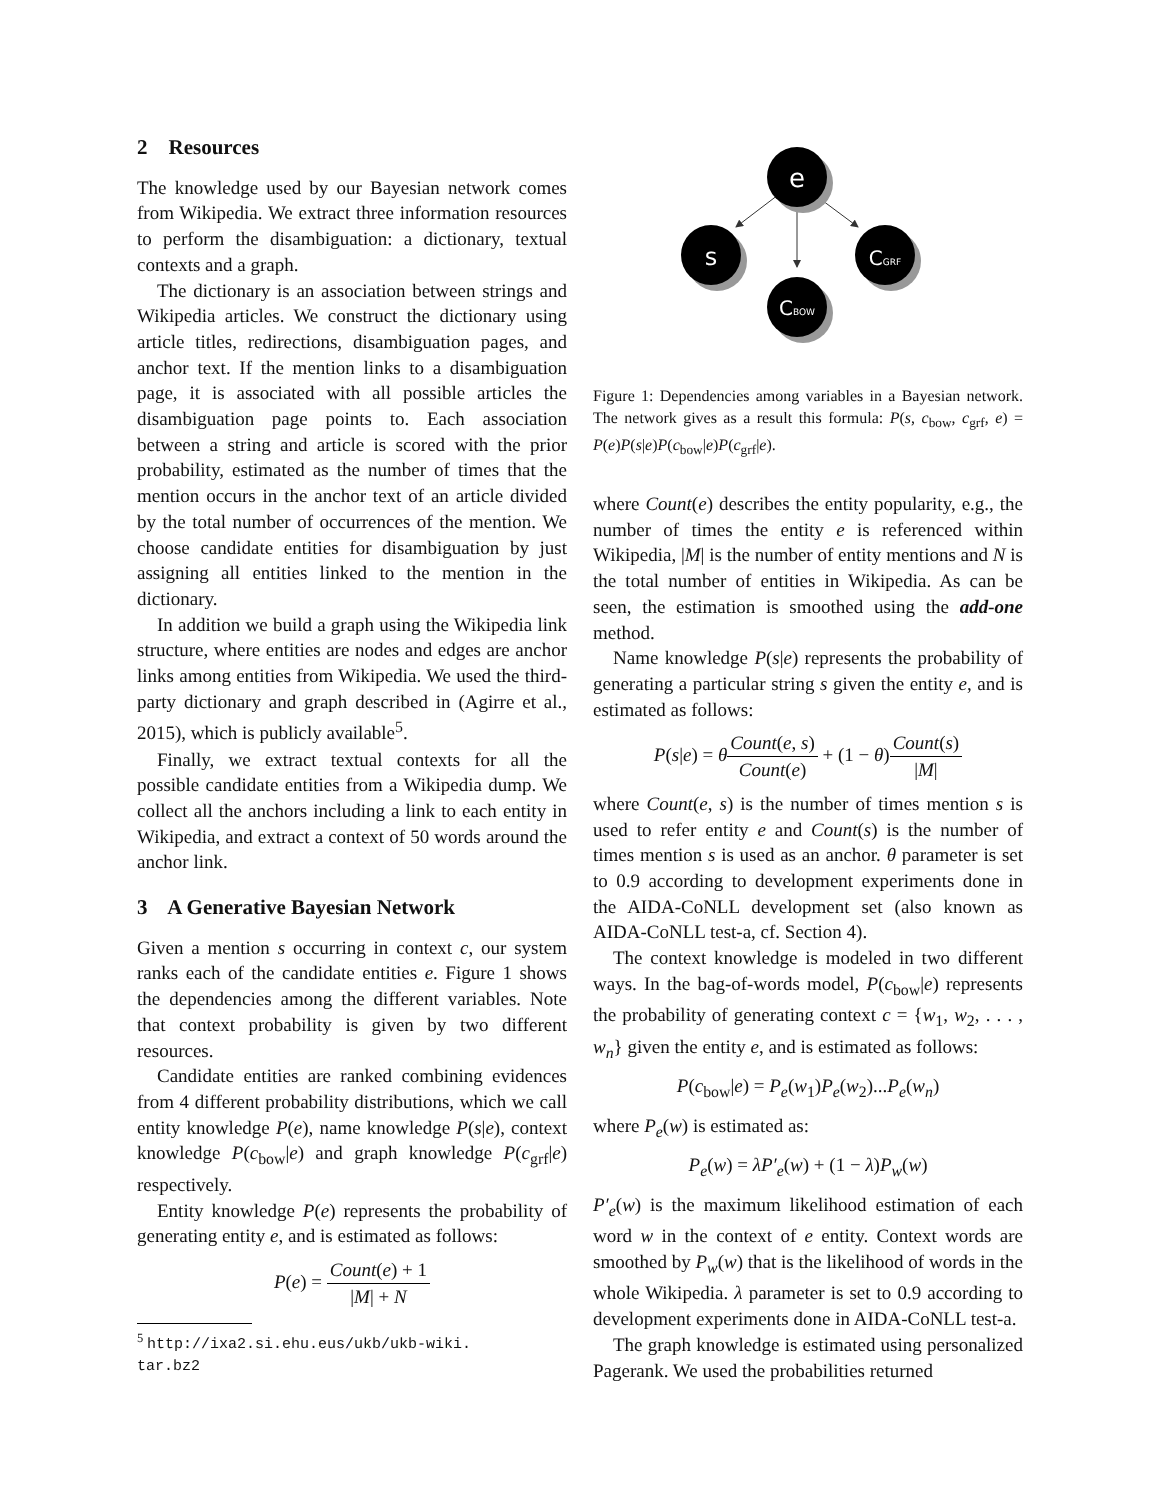2 Resources
The knowledge used by our Bayesian network comes from Wikipedia. We extract three information resources to perform the disambiguation: a dictionary, textual contexts and a graph.
The dictionary is an association between strings and Wikipedia articles. We construct the dictionary using article titles, redirections, disambiguation pages, and anchor text. If the mention links to a disambiguation page, it is associated with all possible articles the disambiguation page points to. Each association between a string and article is scored with the prior probability, estimated as the number of times that the mention occurs in the anchor text of an article divided by the total number of occurrences of the mention. We choose candidate entities for disambiguation by just assigning all entities linked to the mention in the dictionary.
In addition we build a graph using the Wikipedia link structure, where entities are nodes and edges are anchor links among entities from Wikipedia. We used the third-party dictionary and graph described in (Agirre et al., 2015), which is publicly available<sup>5</sup>.
Finally, we extract textual contexts for all the possible candidate entities from a Wikipedia dump. We collect all the anchors including a link to each entity in Wikipedia, and extract a context of 50 words around the anchor link.
3 A Generative Bayesian Network
Given a mention s occurring in context c, our system ranks each of the candidate entities e. Figure 1 shows the dependencies among the different variables. Note that context probability is given by two different resources.
Candidate entities are ranked combining evidences from 4 different probability distributions, which we call entity knowledge P(e), name knowledge P(s|e), context knowledge P(c<sub>bow</sub>|e) and graph knowledge P(c<sub>grf</sub>|e) respectively.
Entity knowledge P(e) represents the probability of generating entity e, and is estimated as follows:
P(e) = Count(e) + 1 |M| + N
<sup>5</sup> http://ixa2.si.ehu.eus/ukb/ukb-wiki.
tar.bz2
e
s
CGRF
CBOW
Figure 1: Dependencies among variables in a Bayesian network. The network gives as a result this formula: P(s, c<sub>bow</sub>, c<sub>grf</sub>, e) = P(e)P(s|e)P(c<sub>bow</sub>|e)P(c<sub>grf</sub>|e).
where Count(e) describes the entity popularity, e.g., the number of times the entity e is referenced within Wikipedia, |M| is the number of entity mentions and N is the total number of entities in Wikipedia. As can be seen, the estimation is smoothed using the add-one method.
Name knowledge P(s|e) represents the probability of generating a particular string s given the entity e, and is estimated as follows:
P(s|e) = θCount(e, s) Count(e) + (1 − θ)Count(s) |M|
where Count(e, s) is the number of times mention s is used to refer entity e and Count(s) is the number of times mention s is used as an anchor. θ parameter is set to 0.9 according to development experiments done in the AIDA-CoNLL development set (also known as AIDA-CoNLL test-a, cf. Section 4).
The context knowledge is modeled in two different ways. In the bag-of-words model, P(c<sub>bow</sub>|e) represents the probability of generating context c = {w<sub>1</sub>, w<sub>2</sub>, . . . , w<sub>n</sub>} given the entity e, and is estimated as follows:
P(c<sub>bow</sub>|e) = P<sub>e</sub>(w<sub>1</sub>)P<sub>e</sub>(w<sub>2</sub>)...P<sub>e</sub>(w<sub>n</sub>)
where P<sub>e</sub>(w) is estimated as:
P<sub>e</sub>(w) = λP′<sub>e</sub>(w) + (1 − λ)P<sub>w</sub>(w)
P′<sub>e</sub>(w) is the maximum likelihood estimation of each word w in the context of e entity. Context words are smoothed by P<sub>w</sub>(w) that is the likelihood of words in the whole Wikipedia. λ parameter is set to 0.9 according to development experiments done in AIDA-CoNLL test-a.
The graph knowledge is estimated using personalized Pagerank. We used the probabilities returned